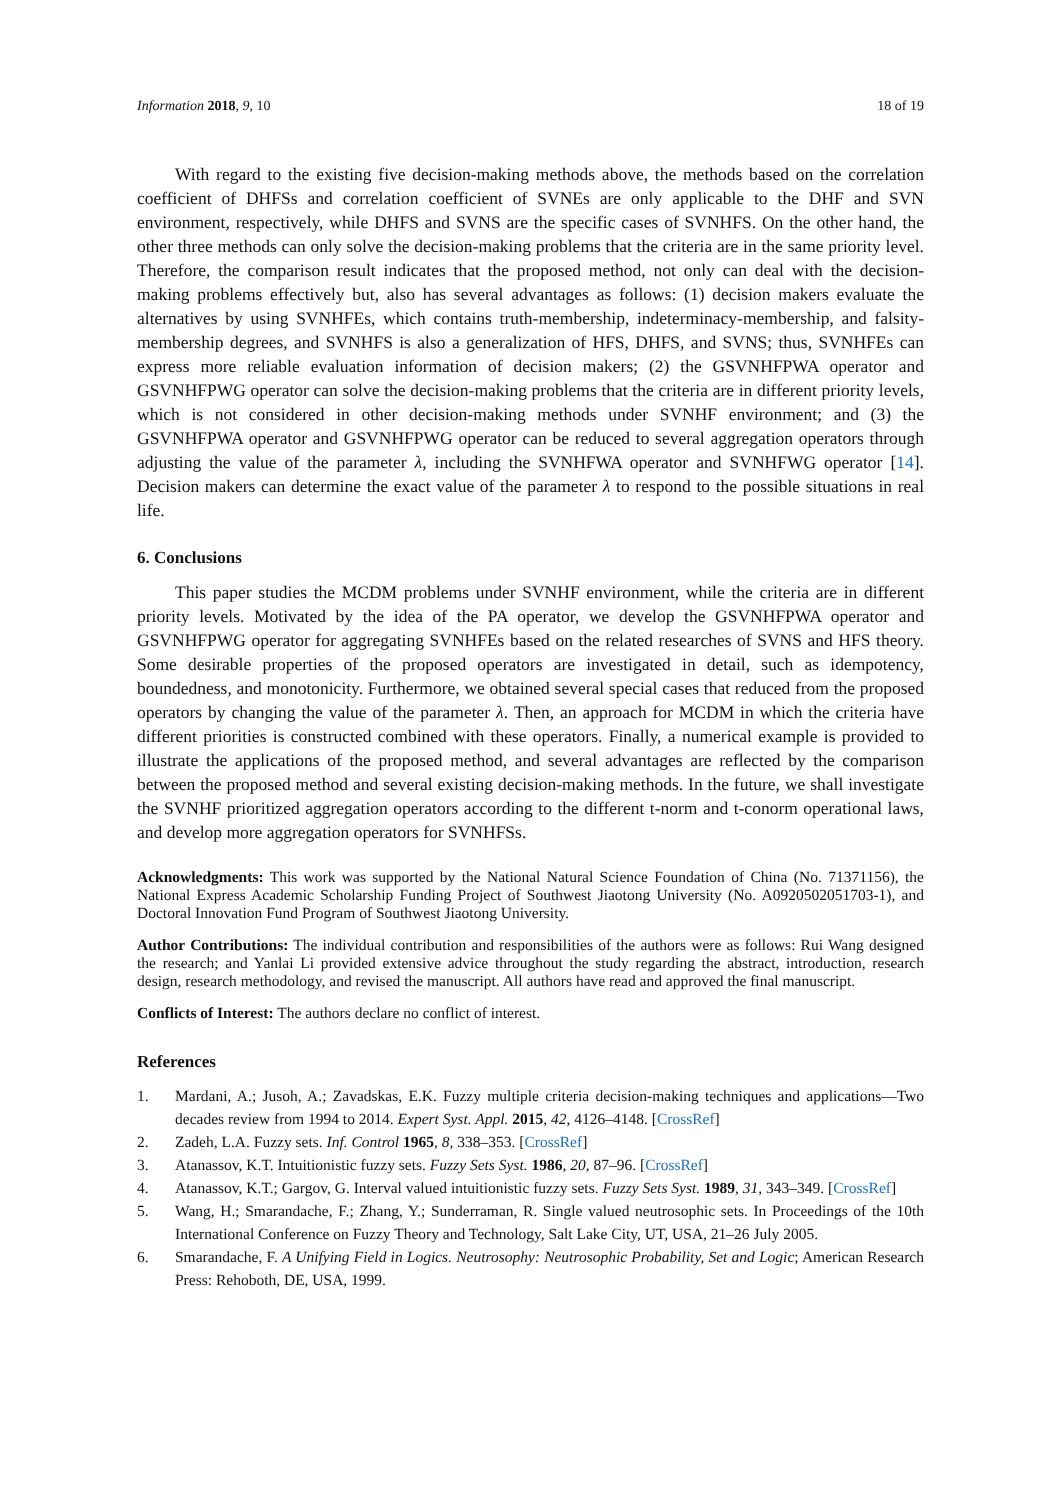Information 2018, 9, 10 18 of 19
With regard to the existing five decision-making methods above, the methods based on the correlation coefficient of DHFSs and correlation coefficient of SVNEs are only applicable to the DHF and SVN environment, respectively, while DHFS and SVNS are the specific cases of SVNHFS. On the other hand, the other three methods can only solve the decision-making problems that the criteria are in the same priority level. Therefore, the comparison result indicates that the proposed method, not only can deal with the decision-making problems effectively but, also has several advantages as follows: (1) decision makers evaluate the alternatives by using SVNHFEs, which contains truth-membership, indeterminacy-membership, and falsity-membership degrees, and SVNHFS is also a generalization of HFS, DHFS, and SVNS; thus, SVNHFEs can express more reliable evaluation information of decision makers; (2) the GSVNHFPWA operator and GSVNHFPWG operator can solve the decision-making problems that the criteria are in different priority levels, which is not considered in other decision-making methods under SVNHF environment; and (3) the GSVNHFPWA operator and GSVNHFPWG operator can be reduced to several aggregation operators through adjusting the value of the parameter λ, including the SVNHFWA operator and SVNHFWG operator [14]. Decision makers can determine the exact value of the parameter λ to respond to the possible situations in real life.
6. Conclusions
This paper studies the MCDM problems under SVNHF environment, while the criteria are in different priority levels. Motivated by the idea of the PA operator, we develop the GSVNHFPWA operator and GSVNHFPWG operator for aggregating SVNHFEs based on the related researches of SVNS and HFS theory. Some desirable properties of the proposed operators are investigated in detail, such as idempotency, boundedness, and monotonicity. Furthermore, we obtained several special cases that reduced from the proposed operators by changing the value of the parameter λ. Then, an approach for MCDM in which the criteria have different priorities is constructed combined with these operators. Finally, a numerical example is provided to illustrate the applications of the proposed method, and several advantages are reflected by the comparison between the proposed method and several existing decision-making methods. In the future, we shall investigate the SVNHF prioritized aggregation operators according to the different t-norm and t-conorm operational laws, and develop more aggregation operators for SVNHFSs.
Acknowledgments: This work was supported by the National Natural Science Foundation of China (No. 71371156), the National Express Academic Scholarship Funding Project of Southwest Jiaotong University (No. A0920502051703-1), and Doctoral Innovation Fund Program of Southwest Jiaotong University.
Author Contributions: The individual contribution and responsibilities of the authors were as follows: Rui Wang designed the research; and Yanlai Li provided extensive advice throughout the study regarding the abstract, introduction, research design, research methodology, and revised the manuscript. All authors have read and approved the final manuscript.
Conflicts of Interest: The authors declare no conflict of interest.
References
1. Mardani, A.; Jusoh, A.; Zavadskas, E.K. Fuzzy multiple criteria decision-making techniques and applications—Two decades review from 1994 to 2014. Expert Syst. Appl. 2015, 42, 4126–4148. [CrossRef]
2. Zadeh, L.A. Fuzzy sets. Inf. Control 1965, 8, 338–353. [CrossRef]
3. Atanassov, K.T. Intuitionistic fuzzy sets. Fuzzy Sets Syst. 1986, 20, 87–96. [CrossRef]
4. Atanassov, K.T.; Gargov, G. Interval valued intuitionistic fuzzy sets. Fuzzy Sets Syst. 1989, 31, 343–349. [CrossRef]
5. Wang, H.; Smarandache, F.; Zhang, Y.; Sunderraman, R. Single valued neutrosophic sets. In Proceedings of the 10th International Conference on Fuzzy Theory and Technology, Salt Lake City, UT, USA, 21–26 July 2005.
6. Smarandache, F. A Unifying Field in Logics. Neutrosophy: Neutrosophic Probability, Set and Logic; American Research Press: Rehoboth, DE, USA, 1999.